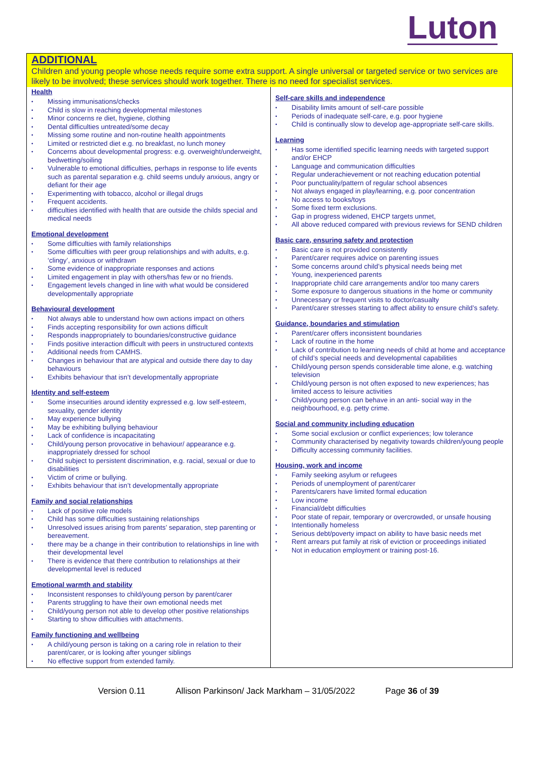Luton
ADDITIONAL
Children and young people whose needs require some extra support. A single universal or targeted service or two services are likely to be involved; these services should work together. There is no need for specialist services.
| Health Missing immunisations/checks Child is slow in reaching developmental milestones Minor concerns re diet, hygiene, clothing Dental difficulties untreated/some decay Missing some routine and non-routine health appointments Limited or restricted diet e.g. no breakfast, no lunch money Concerns about developmental progress: e.g. overweight/underweight, bedwetting/soiling Vulnerable to emotional difficulties, perhaps in response to life events such as parental separation e.g. child seems unduly anxious, angry or defiant for their age Experimenting with tobacco, alcohol or illegal drugs Frequent accidents. difficulties identified with health that are outside the childs special and medical needs Emotional development Some difficulties with family relationships Some difficulties with peer group relationships and with adults, e.g. ‘clingy’, anxious or withdrawn Some evidence of inappropriate responses and actions Limited engagement in play with others/has few or no friends. Engagement levels changed in line with what would be considered developmentally appropriate Behavioural development Not always able to understand how own actions impact on others Finds accepting responsibility for own actions difficult Responds inappropriately to boundaries/constructive guidance Finds positive interaction difficult with peers in unstructured contexts Additional needs from CAMHS. Changes in behaviour that are atypical and outside there day to day behaviours Exhibits behaviour that isn’t developmentally appropriate Identity and self-esteem Some insecurities around identity expressed e.g. low self-esteem, sexuality, gender identity May experience bullying May be exhibiting bullying behaviour Lack of confidence is incapacitating Child/young person provocative in behaviour/ appearance e.g. inappropriately dressed for school Child subject to persistent discrimination, e.g. racial, sexual or due to disabilities Victim of crime or bullying. Exhibits behaviour that isn’t developmentally appropriate Family and social relationships Lack of positive role models Child has some difficulties sustaining relationships Unresolved issues arising from parents’ separation, step parenting or bereavement. there may be a change in their contribution to relationships in line with their developmental level There is evidence that there contribution to relationships at their developmental level is reduced Emotional warmth and stability Inconsistent responses to child/young person by parent/carer Parents struggling to have their own emotional needs met Child/young person not able to develop other positive relationships Starting to show difficulties with attachments. Family functioning and wellbeing A child/young person is taking on a caring role in relation to their parent/carer, or is looking after younger siblings No effective support from extended family. | Self-care skills and independence Disability limits amount of self-care possible Periods of inadequate self-care, e.g. poor hygiene Child is continually slow to develop age-appropriate self-care skills. Learning Has some identified specific learning needs with targeted support and/or EHCP Language and communication difficulties Regular underachievement or not reaching education potential Poor punctuality/pattern of regular school absences Not always engaged in play/learning, e.g. poor concentration No access to books/toys Some fixed term exclusions. Gap in progress widened, EHCP targets unmet, All above reduced compared with previous reviews for SEND children Basic care, ensuring safety and protection Basic care is not provided consistently Parent/carer requires advice on parenting issues Some concerns around child’s physical needs being met Young, inexperienced parents Inappropriate child care arrangements and/or too many carers Some exposure to dangerous situations in the home or community Unnecessary or frequent visits to doctor/casualty Parent/carer stresses starting to affect ability to ensure child’s safety. Guidance, boundaries and stimulation Parent/carer offers inconsistent boundaries Lack of routine in the home Lack of contribution to learning needs of child at home and acceptance of child’s special needs and developmental capabilities Child/young person spends considerable time alone, e.g. watching television Child/young person is not often exposed to new experiences; has limited access to leisure activities Child/young person can behave in an anti- social way in the neighbourhood, e.g. petty crime. Social and community including education Some social exclusion or conflict experiences; low tolerance Community characterised by negativity towards children/young people Difficulty accessing community facilities. Housing, work and income Family seeking asylum or refugees Periods of unemployment of parent/carer Parents/carers have limited formal education Low income Financial/debt difficulties Poor state of repair, temporary or overcrowded, or unsafe housing Intentionally homeless Serious debt/poverty impact on ability to have basic needs met Rent arrears put family at risk of eviction or proceedings initiated Not in education employment or training post-16. |
Version 0.11 Allison Parkinson/ Jack Markham – 31/05/2022 Page 36 of 39